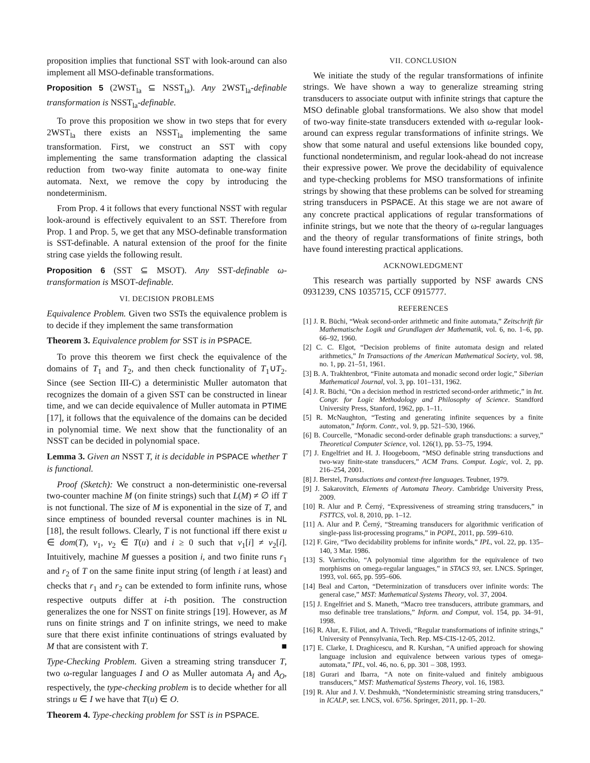proposition implies that functional SST with look-around can also implement all MSO-definable transformations.
Proposition 5 (2WST<sub>la</sub> ⊆ NSST<sub>la</sub>). Any 2WST<sub>la</sub>-definable transformation is NSST<sub>la</sub>-definable.
To prove this proposition we show in two steps that for every 2WST<sub>la</sub> there exists an NSST<sub>la</sub> implementing the same transformation. First, we construct an SST with copy implementing the same transformation adapting the classical reduction from two-way finite automata to one-way finite automata. Next, we remove the copy by introducing the nondeterminism.
From Prop. 4 it follows that every functional NSST with regular look-around is effectively equivalent to an SST. Therefore from Prop. 1 and Prop. 5, we get that any MSO-definable transformation is SST-definable. A natural extension of the proof for the finite string case yields the following result.
Proposition 6 (SST ⊆ MSOT). Any SST-definable ω-transformation is MSOT-definable.
VI. DECISION PROBLEMS
Equivalence Problem. Given two SSTs the equivalence problem is to decide if they implement the same transformation
Theorem 3. Equivalence problem for SST is in PSPACE.
To prove this theorem we first check the equivalence of the domains of T<sub>1</sub> and T<sub>2</sub>, and then check functionality of T<sub>1</sub>∪T<sub>2</sub>. Since (see Section III-C) a deterministic Muller automaton that recognizes the domain of a given SST can be constructed in linear time, and we can decide equivalence of Muller automata in PTIME [17], it follows that the equivalence of the domains can be decided in polynomial time. We next show that the functionality of an NSST can be decided in polynomial space.
Lemma 3. Given an NSST T, it is decidable in PSPACE whether T is functional.
Proof (Sketch): We construct a non-deterministic one-reversal two-counter machine M (on finite strings) such that L(M) ≠ ∅ iff T is not functional. The size of M is exponential in the size of T, and since emptiness of bounded reversal counter machines is in NL [18], the result follows. Clearly, T is not functional iff there exist u ∈ dom(T), v<sub>1</sub>, v<sub>2</sub> ∈ T(u) and i ≥ 0 such that v<sub>1</sub>[i] ≠ v<sub>2</sub>[i]. Intuitively, machine M guesses a position i, and two finite runs r<sub>1</sub> and r<sub>2</sub> of T on the same finite input string (of length i at least) and checks that r<sub>1</sub> and r<sub>2</sub> can be extended to form infinite runs, whose respective outputs differ at i-th position. The construction generalizes the one for NSST on finite strings [19]. However, as M runs on finite strings and T on infinite strings, we need to make sure that there exist infinite continuations of strings evaluated by M that are consistent with T. ■
Type-Checking Problem. Given a streaming string transducer T, two ω-regular languages I and O as Muller automata A<sub>I</sub> and A<sub>O</sub>, respectively, the type-checking problem is to decide whether for all strings u ∈ I we have that T(u) ∈ O.
Theorem 4. Type-checking problem for SST is in PSPACE.
VII. CONCLUSION
We initiate the study of the regular transformations of infinite strings. We have shown a way to generalize streaming string transducers to associate output with infinite strings that capture the MSO definable global transformations. We also show that model of two-way finite-state transducers extended with ω-regular look-around can express regular transformations of infinite strings. We show that some natural and useful extensions like bounded copy, functional nondeterminism, and regular look-ahead do not increase their expressive power. We prove the decidability of equivalence and type-checking problems for MSO transformations of infinite strings by showing that these problems can be solved for streaming string transducers in PSPACE. At this stage we are not aware of any concrete practical applications of regular transformations of infinite strings, but we note that the theory of ω-regular languages and the theory of regular transformations of finite strings, both have found interesting practical applications.
ACKNOWLEDGMENT
This research was partially supported by NSF awards CNS 0931239, CNS 1035715, CCF 0915777.
REFERENCES
[1] J. R. Büchi, “Weak second-order arithmetic and finite automata,” Zeitschrift für Mathematische Logik und Grundlagen der Mathematik, vol. 6, no. 1–6, pp. 66–92, 1960.
[2] C. C. Elgot, “Decision problems of finite automata design and related arithmetics,” In Transactions of the American Mathematical Society, vol. 98, no. 1, pp. 21–51, 1961.
[3] B. A. Trakhtenbrot, “Finite automata and monadic second order logic,” Siberian Mathematical Journal, vol. 3, pp. 101–131, 1962.
[4] J. R. Büchi, “On a decision method in restricted second-order arithmetic,” in Int. Congr. for Logic Methodology and Philosophy of Science. Standford University Press, Stanford, 1962, pp. 1–11.
[5] R. McNaughton, “Testing and generating infinite sequences by a finite automaton,” Inform. Contr., vol. 9, pp. 521–530, 1966.
[6] B. Courcelle, “Monadic second-order definable graph transductions: a survey,” Theoretical Computer Science, vol. 126(1), pp. 53–75, 1994.
[7] J. Engelfriet and H. J. Hoogeboom, “MSO definable string transductions and two-way finite-state transducers,” ACM Trans. Comput. Logic, vol. 2, pp. 216–254, 2001.
[8] J. Berstel, Transductions and context-free languages. Teubner, 1979.
[9] J. Sakarovitch, Elements of Automata Theory. Cambridge University Press, 2009.
[10] R. Alur and P. Černý, “Expressiveness of streaming string transducers,” in FSTTCS, vol. 8, 2010, pp. 1–12.
[11] A. Alur and P. Černý, “Streaming transducers for algorithmic verification of single-pass list-processing programs,” in POPL, 2011, pp. 599–610.
[12] F. Gire, “Two decidability problems for infinite words,” IPL, vol. 22, pp. 135–140, 3 Mar. 1986.
[13] S. Varricchio, “A polynomial time algorithm for the equivalence of two morphisms on omega-regular languages,” in STACS 93, ser. LNCS. Springer, 1993, vol. 665, pp. 595–606.
[14] Beal and Carton, “Determinization of transducers over infinite words: The general case,” MST: Mathematical Systems Theory, vol. 37, 2004.
[15] J. Engelfriet and S. Maneth, “Macro tree transducers, attribute grammars, and mso definable tree translations,” Inform. and Comput, vol. 154, pp. 34–91, 1998.
[16] R. Alur, E. Filiot, and A. Trivedi, “Regular transformations of infinite strings,” University of Pennsylvania, Tech. Rep. MS-CIS-12-05, 2012.
[17] E. Clarke, I. Draghicescu, and R. Kurshan, “A unified approach for showing language inclusion and equivalence between various types of omega-automata,” IPL, vol. 46, no. 6, pp. 301 – 308, 1993.
[18] Gurari and Ibarra, “A note on finite-valued and finitely ambiguous transducers,” MST: Mathematical Systems Theory, vol. 16, 1983.
[19] R. Alur and J. V. Deshmukh, “Nondeterministic streaming string transducers,” in ICALP, ser. LNCS, vol. 6756. Springer, 2011, pp. 1–20.